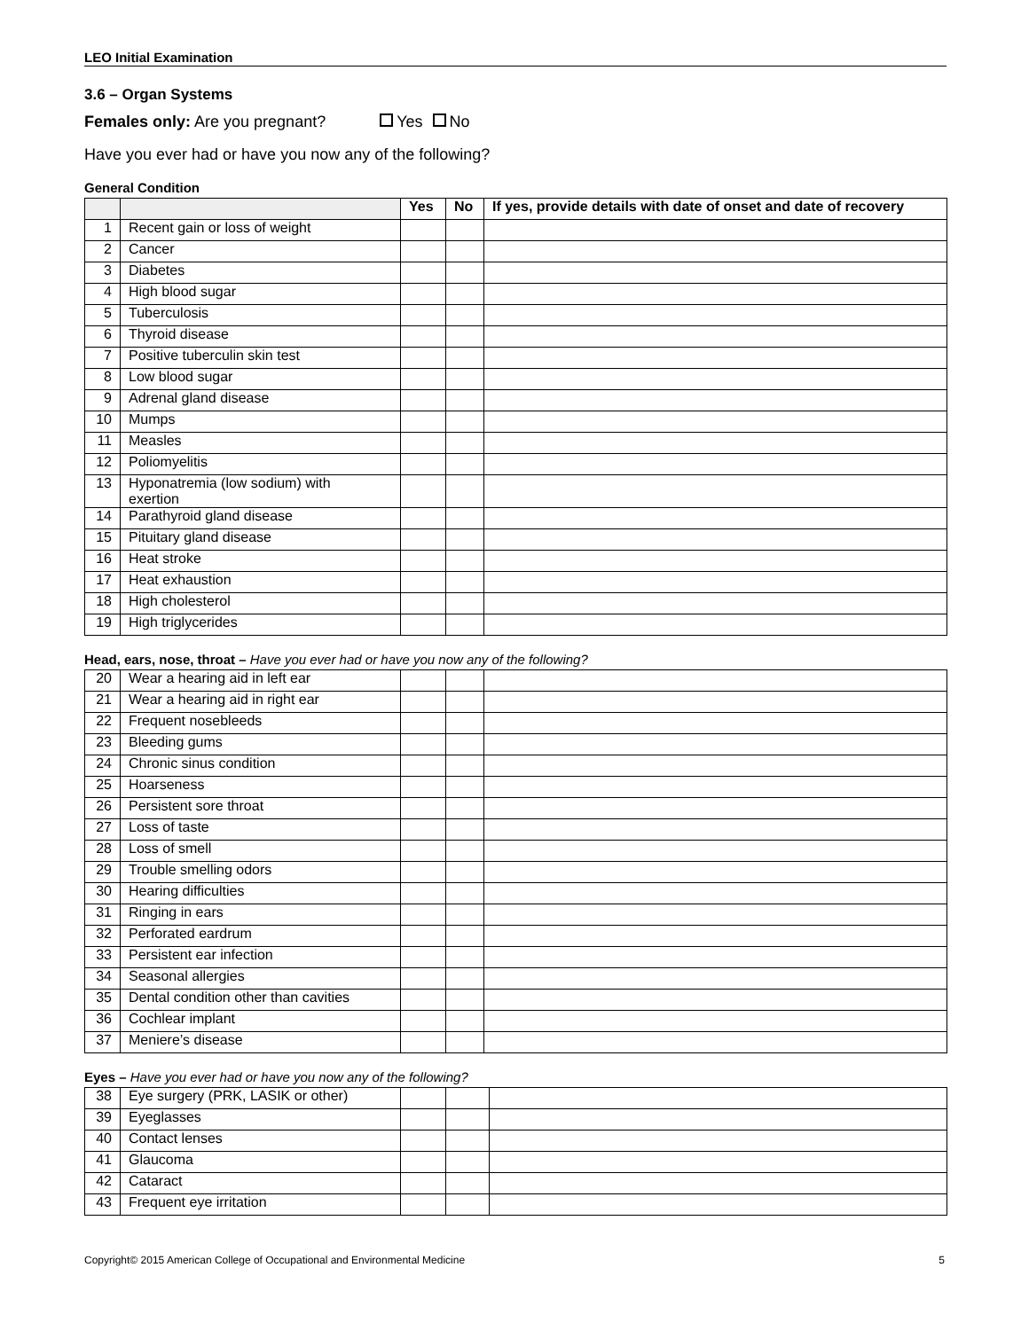LEO Initial Examination
3.6 – Organ Systems
Females only: Are you pregnant? Yes No
Have you ever had or have you now any of the following?
General Condition
| | | Yes | No | If yes, provide details with date of onset and date of recovery |
| --- | --- | --- | --- | --- |
| 1 | Recent gain or loss of weight | | | |
| 2 | Cancer | | | |
| 3 | Diabetes | | | |
| 4 | High blood sugar | | | |
| 5 | Tuberculosis | | | |
| 6 | Thyroid disease | | | |
| 7 | Positive tuberculin skin test | | | |
| 8 | Low blood sugar | | | |
| 9 | Adrenal gland disease | | | |
| 10 | Mumps | | | |
| 11 | Measles | | | |
| 12 | Poliomyelitis | | | |
| 13 | Hyponatremia (low sodium) with exertion | | | |
| 14 | Parathyroid gland disease | | | |
| 15 | Pituitary gland disease | | | |
| 16 | Heat stroke | | | |
| 17 | Heat exhaustion | | | |
| 18 | High cholesterol | | | |
| 19 | High triglycerides | | | |
Head, ears, nose, throat – Have you ever had or have you now any of the following?
| 20 | Wear a hearing aid in left ear | | | |
| 21 | Wear a hearing aid in right ear | | | |
| 22 | Frequent nosebleeds | | | |
| 23 | Bleeding gums | | | |
| 24 | Chronic sinus condition | | | |
| 25 | Hoarseness | | | |
| 26 | Persistent sore throat | | | |
| 27 | Loss of taste | | | |
| 28 | Loss of smell | | | |
| 29 | Trouble smelling odors | | | |
| 30 | Hearing difficulties | | | |
| 31 | Ringing in ears | | | |
| 32 | Perforated eardrum | | | |
| 33 | Persistent ear infection | | | |
| 34 | Seasonal allergies | | | |
| 35 | Dental condition other than cavities | | | |
| 36 | Cochlear implant | | | |
| 37 | Meniere’s disease | | | |
Eyes – Have you ever had or have you now any of the following?
| 38 | Eye surgery (PRK, LASIK or other) | | | |
| 39 | Eyeglasses | | | |
| 40 | Contact lenses | | | |
| 41 | Glaucoma | | | |
| 42 | Cataract | | | |
| 43 | Frequent eye irritation | | | |
Copyright© 2015 American College of Occupational and Environmental Medicine 5